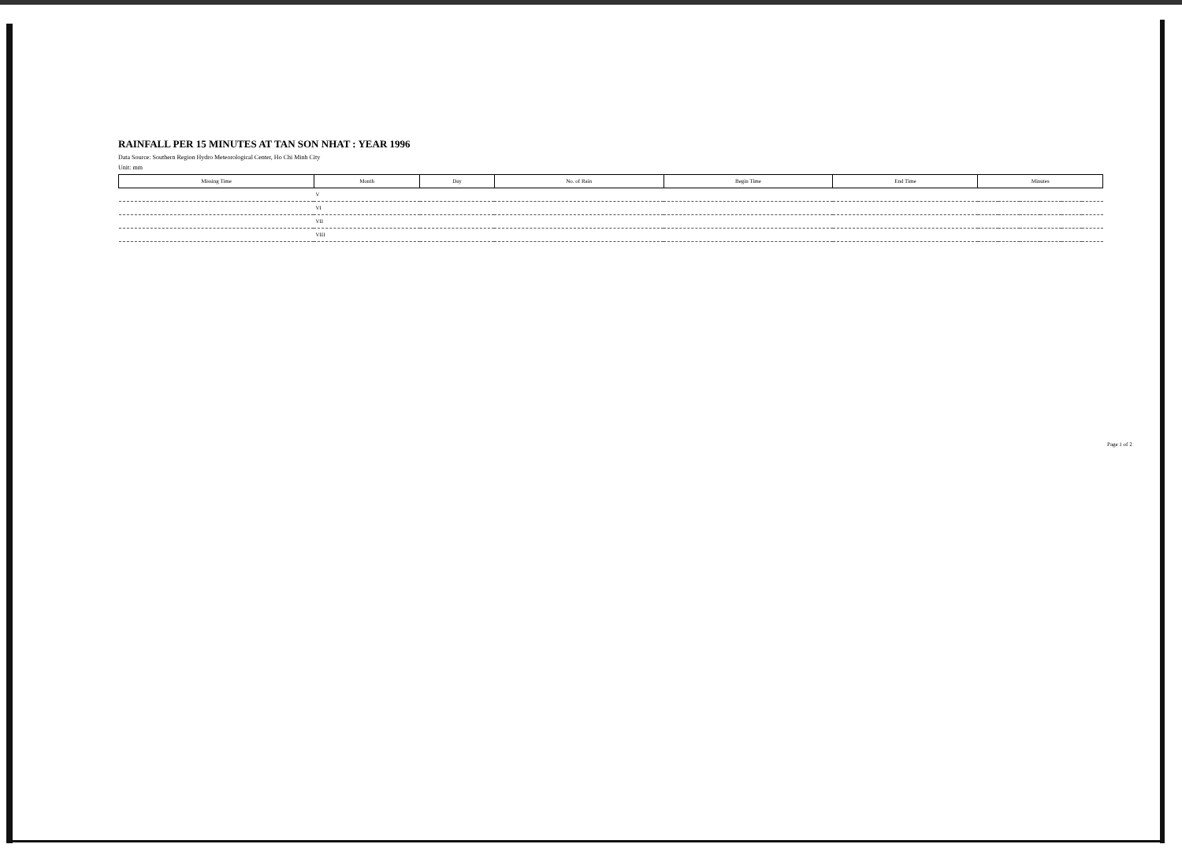RAINFALL PER 15 MINUTES AT TAN SON NHAT : YEAR 1996
Data Source: Southern Region Hydro Meteorological Center, Ho Chi Minh City
Unit: mm
| Missing Time | Month | Day | No. of Rain | Begin Time | End Time | Minutes | | | | | |
| --- | --- | --- | --- | --- | --- | --- | --- | --- | --- | --- | --- |
| | V | | | | | | | | | | |
| | VI | | | | | | | | | | |
| | VII | | | | | | | | | | |
| | VIII | | | | | | | | | | |
Page 1 of 2